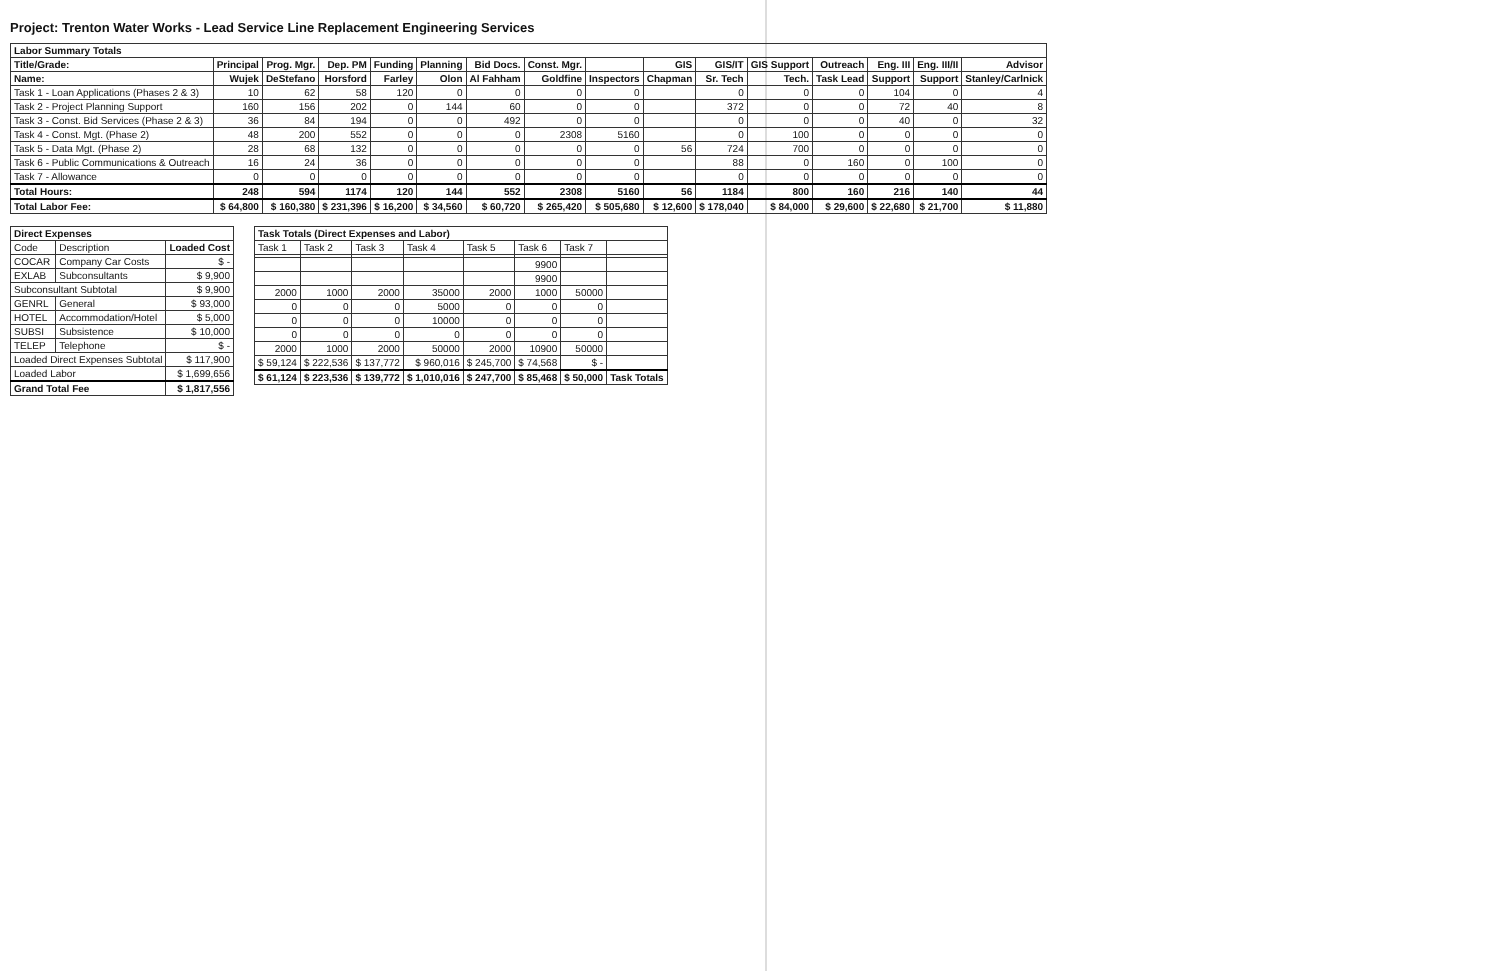Project: Trenton Water Works - Lead Service Line Replacement Engineering Services
| Labor Summary Totals | | | | | | | | | | | | | | | |
| --- | --- | --- | --- | --- | --- | --- | --- | --- | --- | --- | --- | --- | --- | --- | --- |
| Title/Grade: | Principal | Prog. Mgr. | Dep. PM | Funding | Planning | Bid Docs. | Const. Mgr. | | GIS | GIS/IT | GIS Support | Outreach | Eng. III | Eng. III/II | Advisor |
| Name: | Wujek | DeStefano | Horsford | Farley | Olon | Al Fahham | Goldfine | Inspectors | Chapman | Sr. Tech | Tech. | Task Lead | Support | Support | Stanley/Carlnick |
| Task 1 - Loan Applications (Phases 2 & 3) | 10 | 62 | 58 | 120 | 0 | 0 | 0 | 0 | | 0 | 0 | 0 | 104 | 0 | 4 |
| Task 2 - Project Planning Support | 160 | 156 | 202 | 0 | 144 | 60 | 0 | 0 | | 372 | 0 | 0 | 72 | 40 | 8 |
| Task 3 - Const. Bid Services (Phase 2 & 3) | 36 | 84 | 194 | 0 | 0 | 492 | 0 | 0 | | 0 | 0 | 0 | 40 | 0 | 32 |
| Task 4 - Const. Mgt. (Phase 2) | 48 | 200 | 552 | 0 | 0 | 0 | 2308 | 5160 | | 0 | 100 | 0 | 0 | 0 | 0 |
| Task 5 - Data Mgt. (Phase 2) | 28 | 68 | 132 | 0 | 0 | 0 | 0 | 0 | 56 | 724 | 700 | 0 | 0 | 0 | 0 |
| Task 6 - Public Communications & Outreach | 16 | 24 | 36 | 0 | 0 | 0 | 0 | 0 | | 88 | 0 | 160 | 0 | 100 | 0 |
| Task 7 - Allowance | 0 | 0 | 0 | 0 | 0 | 0 | 0 | 0 | | 0 | 0 | 0 | 0 | 0 | 0 |
| Total Hours: | 248 | 594 | 1174 | 120 | 144 | 552 | 2308 | 5160 | 56 | 1184 | 800 | 160 | 216 | 140 | 44 |
| Total Labor Fee: | $ 64,800 | $ 160,380 | $ 231,396 | $ 16,200 | $ 34,560 | $ 60,720 | $ 265,420 | $ 505,680 | $ 12,600 | $ 178,040 | $ 84,000 | $ 29,600 | $ 22,680 | $ 21,700 | $ 11,880 |
| Direct Expenses | | |
| --- | --- | --- |
| Code | Description | Loaded Cost |
| COCAR | Company Car Costs | $ - |
| EXLAB | Subconsultants | $ 9,900 |
| Subconsultant Subtotal | | $ 9,900 |
| GENRL | General | $ 93,000 |
| HOTEL | Accommodation/Hotel | $ 5,000 |
| SUBSI | Subsistence | $ 10,000 |
| TELEP | Telephone | $ - |
| Loaded Direct Expenses Subtotal | | $ 117,900 |
| Loaded Labor | | $ 1,699,656 |
| Grand Total Fee | | $ 1,817,556 |
| Task Totals (Direct Expenses and Labor) | | | | | | | |
| --- | --- | --- | --- | --- | --- | --- | --- |
| Task 1 | Task 2 | Task 3 | Task 4 | Task 5 | Task 6 | Task 7 | |
| | | | | | 9900 | | |
| | | | | | 9900 | | |
| 2000 | 1000 | 2000 | 35000 | 2000 | 1000 | 50000 | |
| 0 | 0 | 0 | 5000 | 0 | 0 | 0 | |
| 0 | 0 | 0 | 10000 | 0 | 0 | 0 | |
| 0 | 0 | 0 | 0 | 0 | 0 | 0 | |
| 2000 | 1000 | 2000 | 50000 | 2000 | 10900 | 50000 | |
| $ 59,124 | $ 222,536 | $ 137,772 | $ 960,016 | $ 245,700 | $ 74,568 | $ - | |
| $ 61,124 | $ 223,536 | $ 139,772 | $ 1,010,016 | $ 247,700 | $ 85,468 | $ 50,000 | Task Totals |